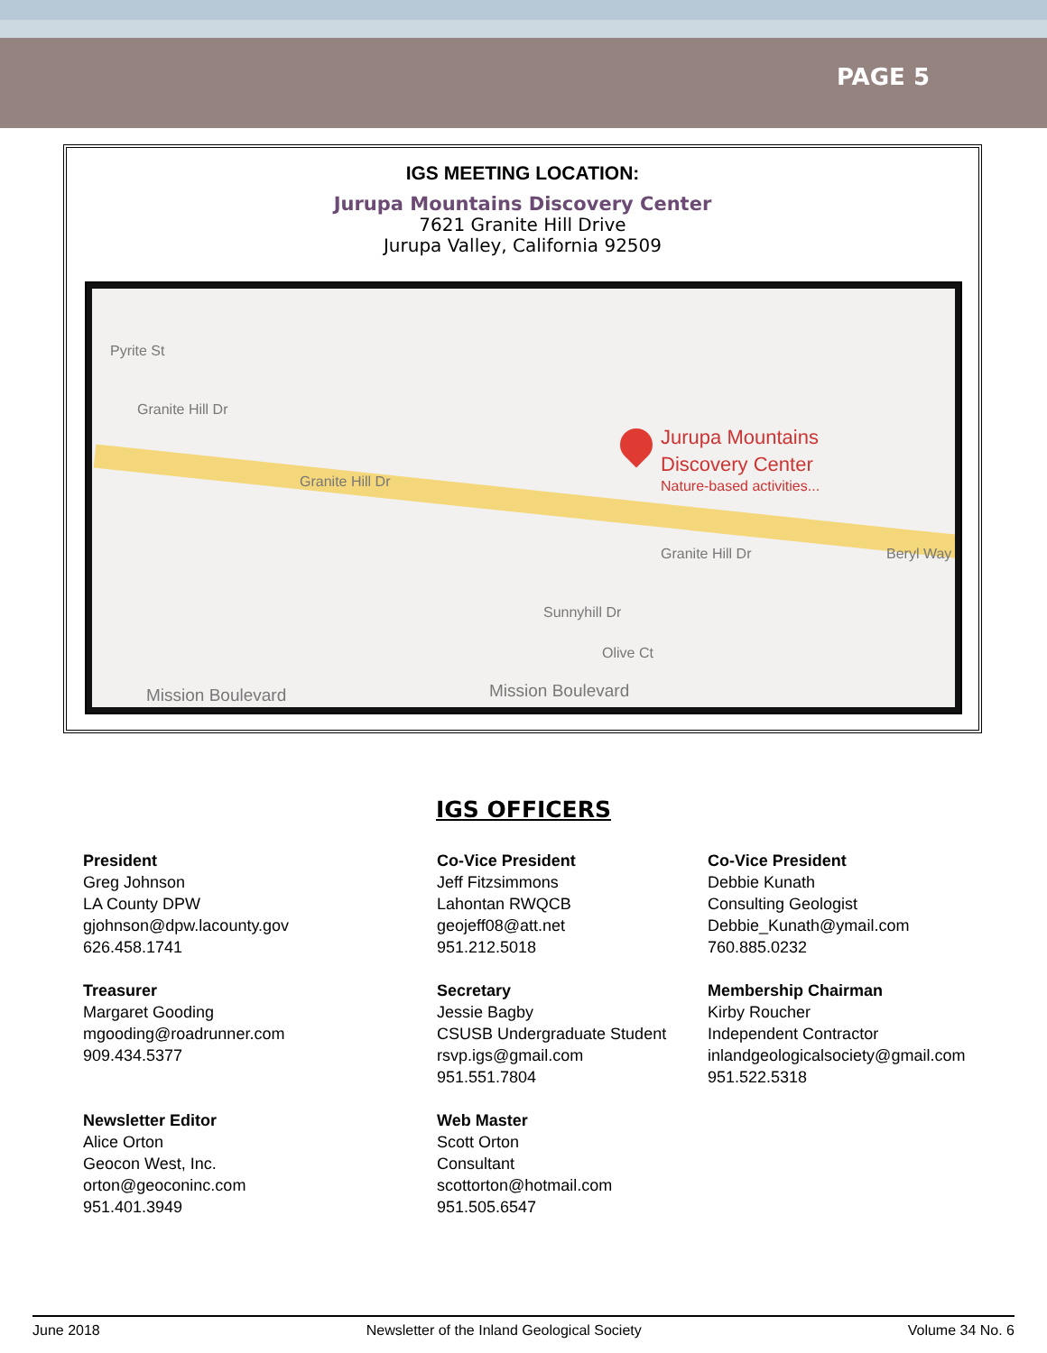PAGE 5
IGS MEETING LOCATION:
Jurupa Mountains Discovery Center
7621 Granite Hill Drive
Jurupa Valley, California 92509
Pyrite St
Granite Hill Dr
Granite Hill Dr
Jurupa Mountains
Discovery Center
Nature-based activities...
Granite Hill Dr Beryl Way
Sunnyhill Dr
Olive Ct
Mission Boulevard Mission Boulevard
IGS OFFICERS
President
Greg Johnson
LA County DPW
gjohnson@dpw.lacounty.gov
626.458.1741
Co-Vice President
Jeff Fitzsimmons
Lahontan RWQCB
geojeff08@att.net
951.212.5018
Co-Vice President
Debbie Kunath
Consulting Geologist
Debbie_Kunath@ymail.com
760.885.0232
Treasurer
Margaret Gooding
mgooding@roadrunner.com
909.434.5377
Secretary
Jessie Bagby
CSUSB Undergraduate Student
rsvp.igs@gmail.com
951.551.7804
Membership Chairman
Kirby Roucher
Independent Contractor
inlandgeologicalsociety@gmail.com
951.522.5318
Newsletter Editor
Alice Orton
Geocon West, Inc.
orton@geoconinc.com
951.401.3949
Web Master
Scott Orton
Consultant
scottorton@hotmail.com
951.505.6547
June 2018 Newsletter of the Inland Geological Society Volume 34 No. 6